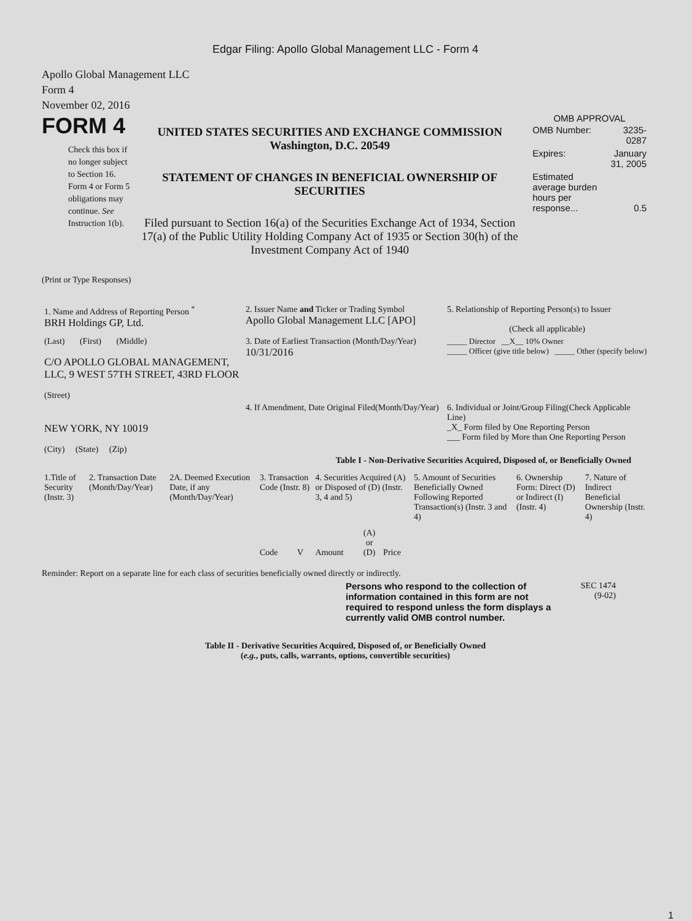Edgar Filing: Apollo Global Management LLC - Form 4
Apollo Global Management LLC
Form 4
November 02, 2016
FORM 4
Check this box if no longer subject to Section 16. Form 4 or Form 5 obligations may continue. See Instruction 1(b).
UNITED STATES SECURITIES AND EXCHANGE COMMISSION
Washington, D.C. 20549
STATEMENT OF CHANGES IN BENEFICIAL OWNERSHIP OF SECURITIES
Filed pursuant to Section 16(a) of the Securities Exchange Act of 1934, Section 17(a) of the Public Utility Holding Company Act of 1935 or Section 30(h) of the Investment Company Act of 1940
OMB APPROVAL
| OMB Number: | 3235-0287 |
| Expires: | January 31, 2005 |
| Estimated average burden hours per response... | 0.5 |
(Print or Type Responses)
| 1. Name and Address of Reporting Person <sup>*</sup> BRH Holdings GP, Ltd. | 2. Issuer Name and Ticker or Trading Symbol Apollo Global Management LLC [APO] | 5. Relationship of Reporting Person(s) to Issuer (Check all applicable) |
| (Last) (First) (Middle) C/O APOLLO GLOBAL MANAGEMENT, LLC, 9 WEST 57TH STREET, 43RD FLOOR (Street) | 3. Date of Earliest Transaction (Month/Day/Year) 10/31/2016 | _____ Director __X__ 10% Owner _____ Officer (give title below) _____ Other (specify below) |
| NEW YORK, NY 10019 (City) (State) (Zip) | 4. If Amendment, Date Original Filed(Month/Day/Year) | 6. Individual or Joint/Group Filing(Check Applicable Line) _X_ Form filed by One Reporting Person ___ Form filed by More than One Reporting Person |
Table I - Non-Derivative Securities Acquired, Disposed of, or Beneficially Owned
| 1.Title of Security (Instr. 3) | 2. Transaction Date (Month/Day/Year) | 2A. Deemed Execution Date, if any (Month/Day/Year) | 3. Transaction Code (Instr. 8) | | 4. Securities Acquired (A) or Disposed of (D) (Instr. 3, 4 and 5) | | | 5. Amount of Securities Beneficially Owned Following Reported Transaction(s) (Instr. 3 and 4) | 6. Ownership Form: Direct (D) or Indirect (I) (Instr. 4) | 7. Nature of Indirect Beneficial Ownership (Instr. 4) |
| --- | --- | --- | --- | --- | --- | --- | --- | --- | --- | --- |
| | | | Code | V | Amount | (A) or (D) | Price | | | |
Reminder: Report on a separate line for each class of securities beneficially owned directly or indirectly.
Persons who respond to the collection of information contained in this form are not required to respond unless the form displays a currently valid OMB control number.
SEC 1474
(9-02)
Table II - Derivative Securities Acquired, Disposed of, or Beneficially Owned
(e.g., puts, calls, warrants, options, convertible securities)
1